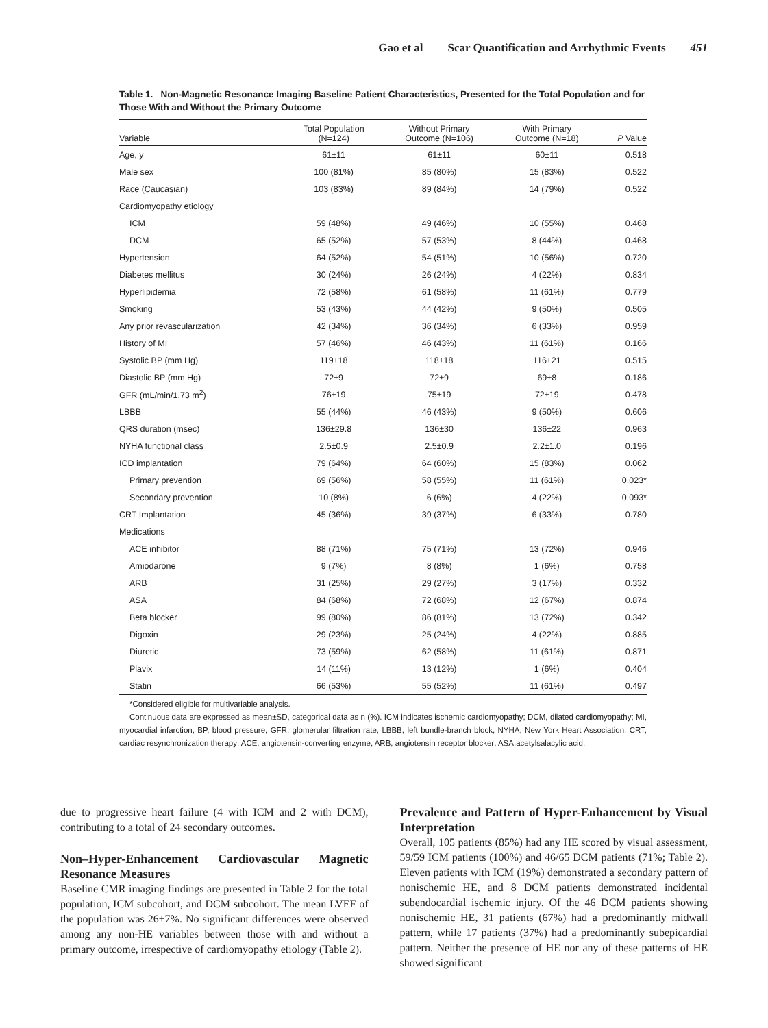Gao et al Scar Quantification and Arrhythmic Events 451
Table 1. Non-Magnetic Resonance Imaging Baseline Patient Characteristics, Presented for the Total Population and for Those With and Without the Primary Outcome
| Variable | Total Population (N=124) | Without Primary Outcome (N=106) | With Primary Outcome (N=18) | P Value |
| --- | --- | --- | --- | --- |
| Age, y | 61±11 | 61±11 | 60±11 | 0.518 |
| Male sex | 100 (81%) | 85 (80%) | 15 (83%) | 0.522 |
| Race (Caucasian) | 103 (83%) | 89 (84%) | 14 (79%) | 0.522 |
| Cardiomyopathy etiology | | | | |
| ICM | 59 (48%) | 49 (46%) | 10 (55%) | 0.468 |
| DCM | 65 (52%) | 57 (53%) | 8 (44%) | 0.468 |
| Hypertension | 64 (52%) | 54 (51%) | 10 (56%) | 0.720 |
| Diabetes mellitus | 30 (24%) | 26 (24%) | 4 (22%) | 0.834 |
| Hyperlipidemia | 72 (58%) | 61 (58%) | 11 (61%) | 0.779 |
| Smoking | 53 (43%) | 44 (42%) | 9 (50%) | 0.505 |
| Any prior revascularization | 42 (34%) | 36 (34%) | 6 (33%) | 0.959 |
| History of MI | 57 (46%) | 46 (43%) | 11 (61%) | 0.166 |
| Systolic BP (mm Hg) | 119±18 | 118±18 | 116±21 | 0.515 |
| Diastolic BP (mm Hg) | 72±9 | 72±9 | 69±8 | 0.186 |
| GFR (mL/min/1.73 m<sup>2</sup>) | 76±19 | 75±19 | 72±19 | 0.478 |
| LBBB | 55 (44%) | 46 (43%) | 9 (50%) | 0.606 |
| QRS duration (msec) | 136±29.8 | 136±30 | 136±22 | 0.963 |
| NYHA functional class | 2.5±0.9 | 2.5±0.9 | 2.2±1.0 | 0.196 |
| ICD implantation | 79 (64%) | 64 (60%) | 15 (83%) | 0.062 |
| Primary prevention | 69 (56%) | 58 (55%) | 11 (61%) | 0.023* |
| Secondary prevention | 10 (8%) | 6 (6%) | 4 (22%) | 0.093* |
| CRT Implantation | 45 (36%) | 39 (37%) | 6 (33%) | 0.780 |
| Medications | | | | |
| ACE inhibitor | 88 (71%) | 75 (71%) | 13 (72%) | 0.946 |
| Amiodarone | 9 (7%) | 8 (8%) | 1 (6%) | 0.758 |
| ARB | 31 (25%) | 29 (27%) | 3 (17%) | 0.332 |
| ASA | 84 (68%) | 72 (68%) | 12 (67%) | 0.874 |
| Beta blocker | 99 (80%) | 86 (81%) | 13 (72%) | 0.342 |
| Digoxin | 29 (23%) | 25 (24%) | 4 (22%) | 0.885 |
| Diuretic | 73 (59%) | 62 (58%) | 11 (61%) | 0.871 |
| Plavix | 14 (11%) | 13 (12%) | 1 (6%) | 0.404 |
| Statin | 66 (53%) | 55 (52%) | 11 (61%) | 0.497 |
*Considered eligible for multivariable analysis.
Continuous data are expressed as mean±SD, categorical data as n (%). ICM indicates ischemic cardiomyopathy; DCM, dilated cardiomyopathy; MI, myocardial infarction; BP, blood pressure; GFR, glomerular filtration rate; LBBB, left bundle-branch block; NYHA, New York Heart Association; CRT, cardiac resynchronization therapy; ACE, angiotensin-converting enzyme; ARB, angiotensin receptor blocker; ASA,acetylsalacylic acid.
due to progressive heart failure (4 with ICM and 2 with DCM), contributing to a total of 24 secondary outcomes.
Non–Hyper-Enhancement Cardiovascular Magnetic Resonance Measures
Baseline CMR imaging findings are presented in Table 2 for the total population, ICM subcohort, and DCM subcohort. The mean LVEF of the population was 26±7%. No significant differences were observed among any non-HE variables between those with and without a primary outcome, irrespective of cardiomyopathy etiology (Table 2).
Prevalence and Pattern of Hyper-Enhancement by Visual Interpretation
Overall, 105 patients (85%) had any HE scored by visual assessment, 59/59 ICM patients (100%) and 46/65 DCM patients (71%; Table 2). Eleven patients with ICM (19%) demonstrated a secondary pattern of nonischemic HE, and 8 DCM patients demonstrated incidental subendocardial ischemic injury. Of the 46 DCM patients showing nonischemic HE, 31 patients (67%) had a predominantly midwall pattern, while 17 patients (37%) had a predominantly subepicardial pattern. Neither the presence of HE nor any of these patterns of HE showed significant